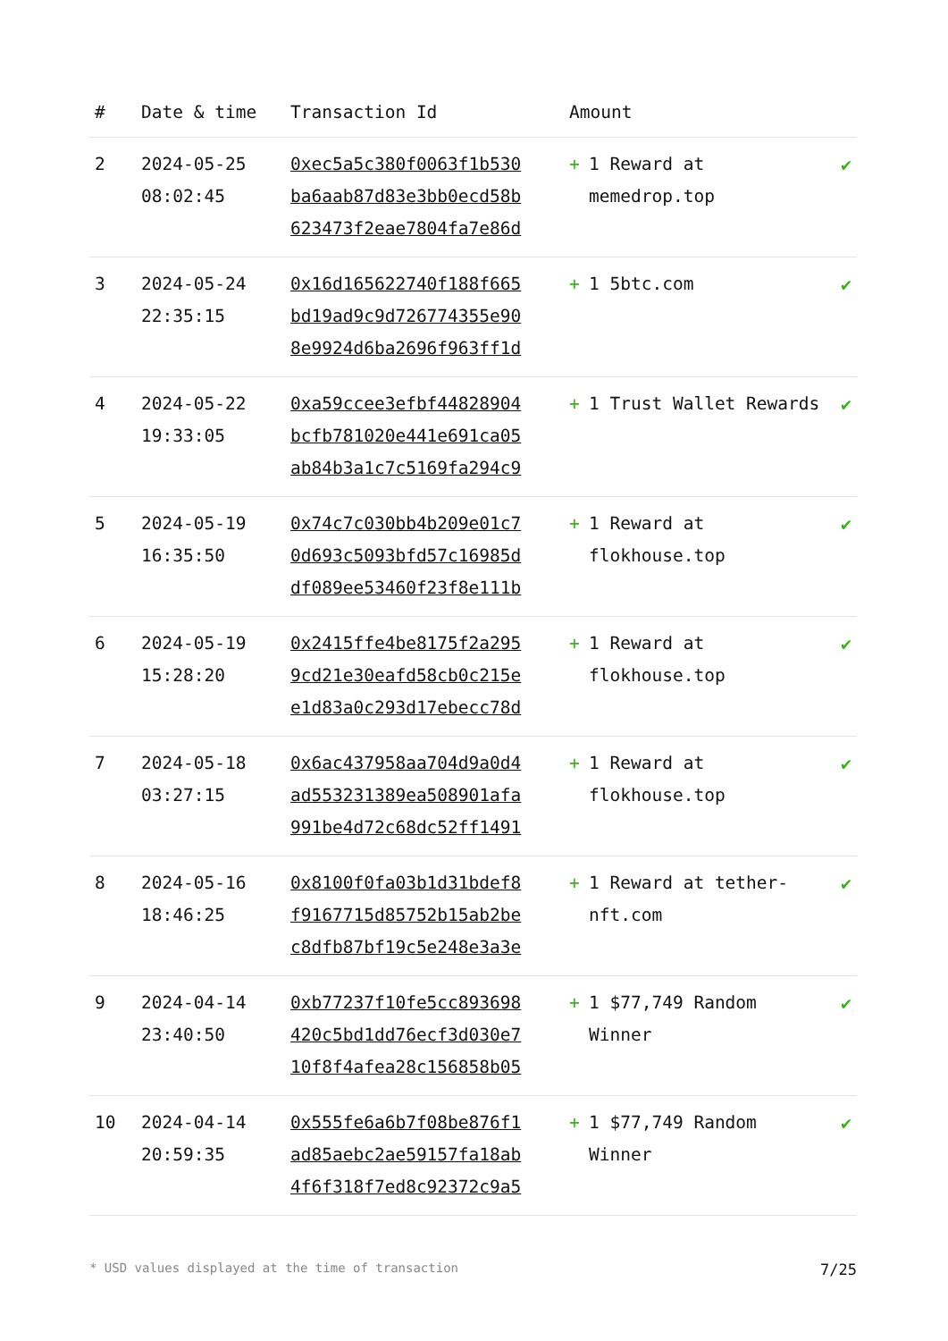| # | Date & time | Transaction Id | Amount | | |
| --- | --- | --- | --- | --- | --- |
| 2 | 2024-05-25 08:02:45 | 0xec5a5c380f0063f1b530 ba6aab87d83e3bb0ecd58b 623473f2eae7804fa7e86d | + | 1 Reward at memedrop.top | ✔ |
| 3 | 2024-05-24 22:35:15 | 0x16d165622740f188f665 bd19ad9c9d726774355e90 8e9924d6ba2696f963ff1d | + | 1 5btc.com | ✔ |
| 4 | 2024-05-22 19:33:05 | 0xa59ccee3efbf44828904 bcfb781020e441e691ca05 ab84b3a1c7c5169fa294c9 | + | 1 Trust Wallet Rewards | ✔ |
| 5 | 2024-05-19 16:35:50 | 0x74c7c030bb4b209e01c7 0d693c5093bfd57c16985d df089ee53460f23f8e111b | + | 1 Reward at flokhouse.top | ✔ |
| 6 | 2024-05-19 15:28:20 | 0x2415ffe4be8175f2a295 9cd21e30eafd58cb0c215e e1d83a0c293d17ebecc78d | + | 1 Reward at flokhouse.top | ✔ |
| 7 | 2024-05-18 03:27:15 | 0x6ac437958aa704d9a0d4 ad553231389ea508901afa 991be4d72c68dc52ff1491 | + | 1 Reward at flokhouse.top | ✔ |
| 8 | 2024-05-16 18:46:25 | 0x8100f0fa03b1d31bdef8 f9167715d85752b15ab2be c8dfb87bf19c5e248e3a3e | + | 1 Reward at tether-nft.com | ✔ |
| 9 | 2024-04-14 23:40:50 | 0xb77237f10fe5cc893698 420c5bd1dd76ecf3d030e7 10f8f4afea28c156858b05 | + | 1 $77,749 Random Winner | ✔ |
| 10 | 2024-04-14 20:59:35 | 0x555fe6a6b7f08be876f1 ad85aebc2ae59157fa18ab 4f6f318f7ed8c92372c9a5 | + | 1 $77,749 Random Winner | ✔ |
* USD values displayed at the time of transaction 7/25